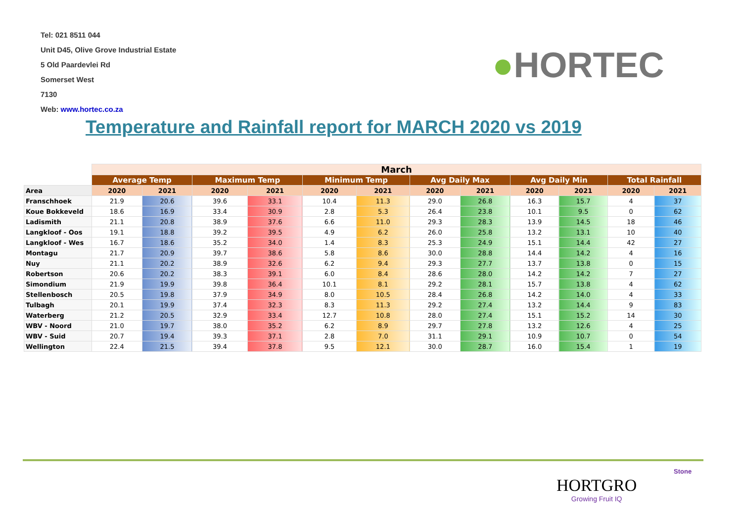Tel: 021 8511 044
Unit D45, Olive Grove Industrial Estate
5 Old Paardevlei Rd
Somerset West
7130
Web: www.hortec.co.za
●HORTEC
Temperature and Rainfall report for MARCH 2020 vs 2019
| | March | | | | | | | | | | | |
| | Average Temp | | Maximum Temp | | Minimum Temp | | Avg Daily Max | | Avg Daily Min | | Total Rainfall | |
| Area | 2020 | 2021 | 2020 | 2021 | 2020 | 2021 | 2020 | 2021 | 2020 | 2021 | 2020 | 2021 |
| Franschhoek | 21.9 | 20.6 | 39.6 | 33.1 | 10.4 | 11.3 | 29.0 | 26.8 | 16.3 | 15.7 | 4 | 37 |
| Koue Bokkeveld | 18.6 | 16.9 | 33.4 | 30.9 | 2.8 | 5.3 | 26.4 | 23.8 | 10.1 | 9.5 | 0 | 62 |
| Ladismith | 21.1 | 20.8 | 38.9 | 37.6 | 6.6 | 11.0 | 29.3 | 28.3 | 13.9 | 14.5 | 18 | 46 |
| Langkloof - Oos | 19.1 | 18.8 | 39.2 | 39.5 | 4.9 | 6.2 | 26.0 | 25.8 | 13.2 | 13.1 | 10 | 40 |
| Langkloof - Wes | 16.7 | 18.6 | 35.2 | 34.0 | 1.4 | 8.3 | 25.3 | 24.9 | 15.1 | 14.4 | 42 | 27 |
| Montagu | 21.7 | 20.9 | 39.7 | 38.6 | 5.8 | 8.6 | 30.0 | 28.8 | 14.4 | 14.2 | 4 | 16 |
| Nuy | 21.1 | 20.2 | 38.9 | 32.6 | 6.2 | 9.4 | 29.3 | 27.7 | 13.7 | 13.8 | 0 | 15 |
| Robertson | 20.6 | 20.2 | 38.3 | 39.1 | 6.0 | 8.4 | 28.6 | 28.0 | 14.2 | 14.2 | 7 | 27 |
| Simondium | 21.9 | 19.9 | 39.8 | 36.4 | 10.1 | 8.1 | 29.2 | 28.1 | 15.7 | 13.8 | 4 | 62 |
| Stellenbosch | 20.5 | 19.8 | 37.9 | 34.9 | 8.0 | 10.5 | 28.4 | 26.8 | 14.2 | 14.0 | 4 | 33 |
| Tulbagh | 20.1 | 19.9 | 37.4 | 32.3 | 8.3 | 11.3 | 29.2 | 27.4 | 13.2 | 14.4 | 9 | 83 |
| Waterberg | 21.2 | 20.5 | 32.9 | 33.4 | 12.7 | 10.8 | 28.0 | 27.4 | 15.1 | 15.2 | 14 | 30 |
| WBV - Noord | 21.0 | 19.7 | 38.0 | 35.2 | 6.2 | 8.9 | 29.7 | 27.8 | 13.2 | 12.6 | 4 | 25 |
| WBV - Suid | 20.7 | 19.4 | 39.3 | 37.1 | 2.8 | 7.0 | 31.1 | 29.1 | 10.9 | 10.7 | 0 | 54 |
| Wellington | 22.4 | 21.5 | 39.4 | 37.8 | 9.5 | 12.1 | 30.0 | 28.7 | 16.0 | 15.4 | 1 | 19 |
Stone
HORTGRO
Growing Fruit IQ